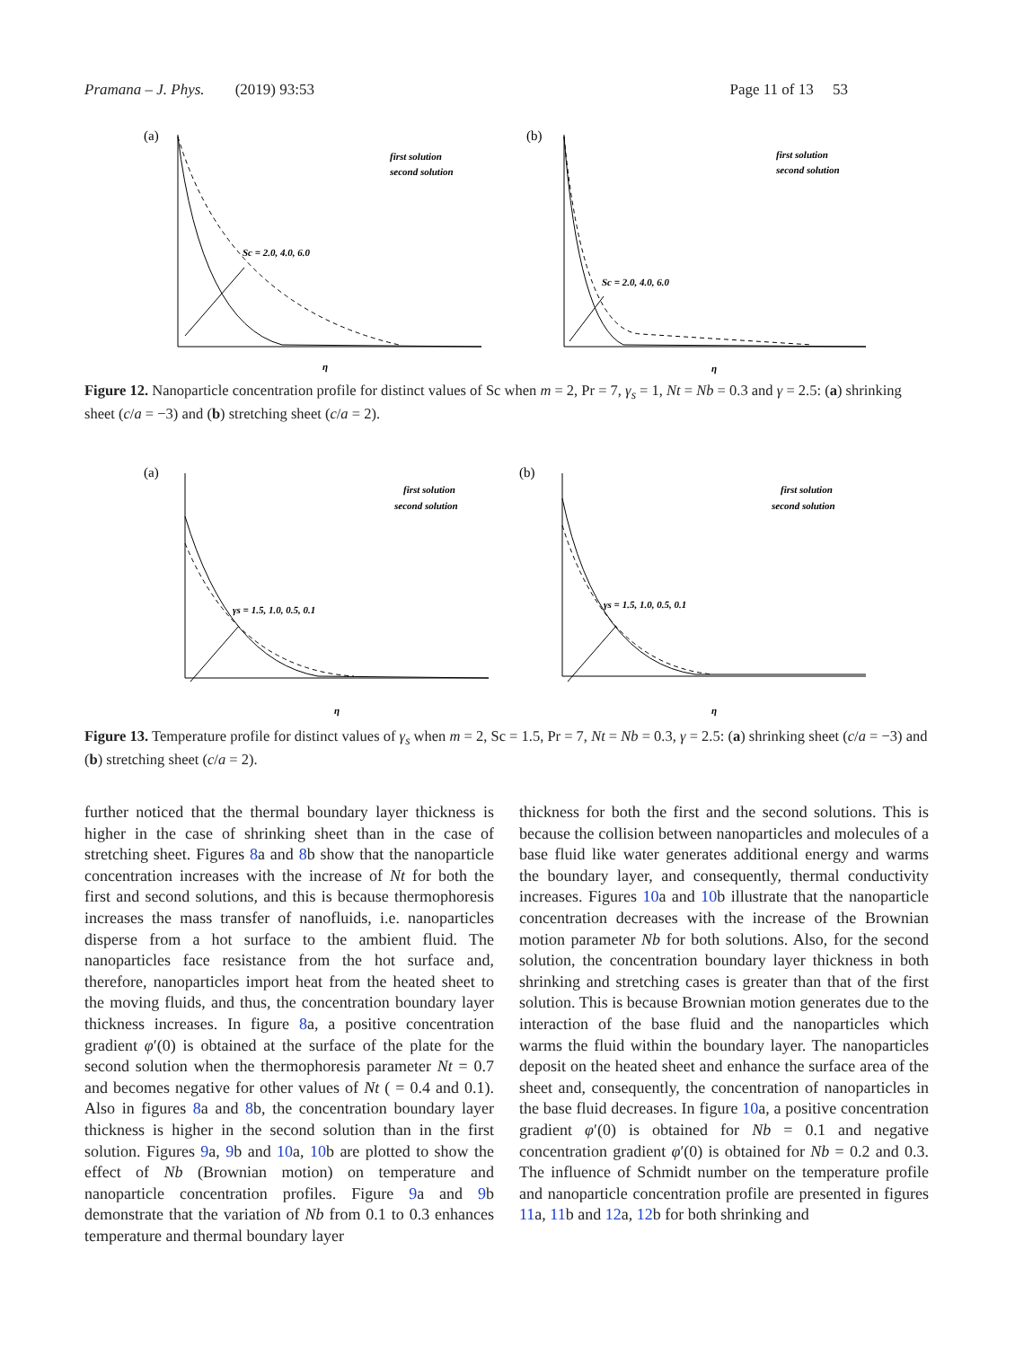Pramana – J. Phys. (2019) 93:53 Page 11 of 13 53
(a)
Sc = 2.0, 4.0, 6.0
first solution
second solution
η
(b)
Sc = 2.0, 4.0, 6.0
first solution
second solution
η
Figure 12. Nanoparticle concentration profile for distinct values of Sc when m = 2, Pr = 7, γ<sub>s</sub> = 1, Nt = Nb = 0.3 and γ = 2.5: (a) shrinking sheet (c/a = −3) and (b) stretching sheet (c/a = 2).
(a)
γs = 1.5, 1.0, 0.5, 0.1
first solution
second solution
η
(b)
γs = 1.5, 1.0, 0.5, 0.1
first solution
second solution
η
Figure 13. Temperature profile for distinct values of γ<sub>s</sub> when m = 2, Sc = 1.5, Pr = 7, Nt = Nb = 0.3, γ = 2.5: (a) shrinking sheet (c/a = −3) and (b) stretching sheet (c/a = 2).
further noticed that the thermal boundary layer thickness is higher in the case of shrinking sheet than in the case of stretching sheet. Figures 8a and 8b show that the nanoparticle concentration increases with the increase of Nt for both the first and second solutions, and this is because thermophoresis increases the mass transfer of nanofluids, i.e. nanoparticles disperse from a hot surface to the ambient fluid. The nanoparticles face resistance from the hot surface and, therefore, nanoparticles import heat from the heated sheet to the moving fluids, and thus, the concentration boundary layer thickness increases. In figure 8a, a positive concentration gradient φ′(0) is obtained at the surface of the plate for the second solution when the thermophoresis parameter Nt = 0.7 and becomes negative for other values of Nt ( = 0.4 and 0.1). Also in figures 8a and 8b, the concentration boundary layer thickness is higher in the second solution than in the first solution. Figures 9a, 9b and 10a, 10b are plotted to show the effect of Nb (Brownian motion) on temperature and nanoparticle concentration profiles. Figure 9a and 9b demonstrate that the variation of Nb from 0.1 to 0.3 enhances temperature and thermal boundary layer
thickness for both the first and the second solutions. This is because the collision between nanoparticles and molecules of a base fluid like water generates additional energy and warms the boundary layer, and consequently, thermal conductivity increases. Figures 10a and 10b illustrate that the nanoparticle concentration decreases with the increase of the Brownian motion parameter Nb for both solutions. Also, for the second solution, the concentration boundary layer thickness in both shrinking and stretching cases is greater than that of the first solution. This is because Brownian motion generates due to the interaction of the base fluid and the nanoparticles which warms the fluid within the boundary layer. The nanoparticles deposit on the heated sheet and enhance the surface area of the sheet and, consequently, the concentration of nanoparticles in the base fluid decreases. In figure 10a, a positive concentration gradient φ′(0) is obtained for Nb = 0.1 and negative concentration gradient φ′(0) is obtained for Nb = 0.2 and 0.3. The influence of Schmidt number on the temperature profile and nanoparticle concentration profile are presented in figures 11a, 11b and 12a, 12b for both shrinking and